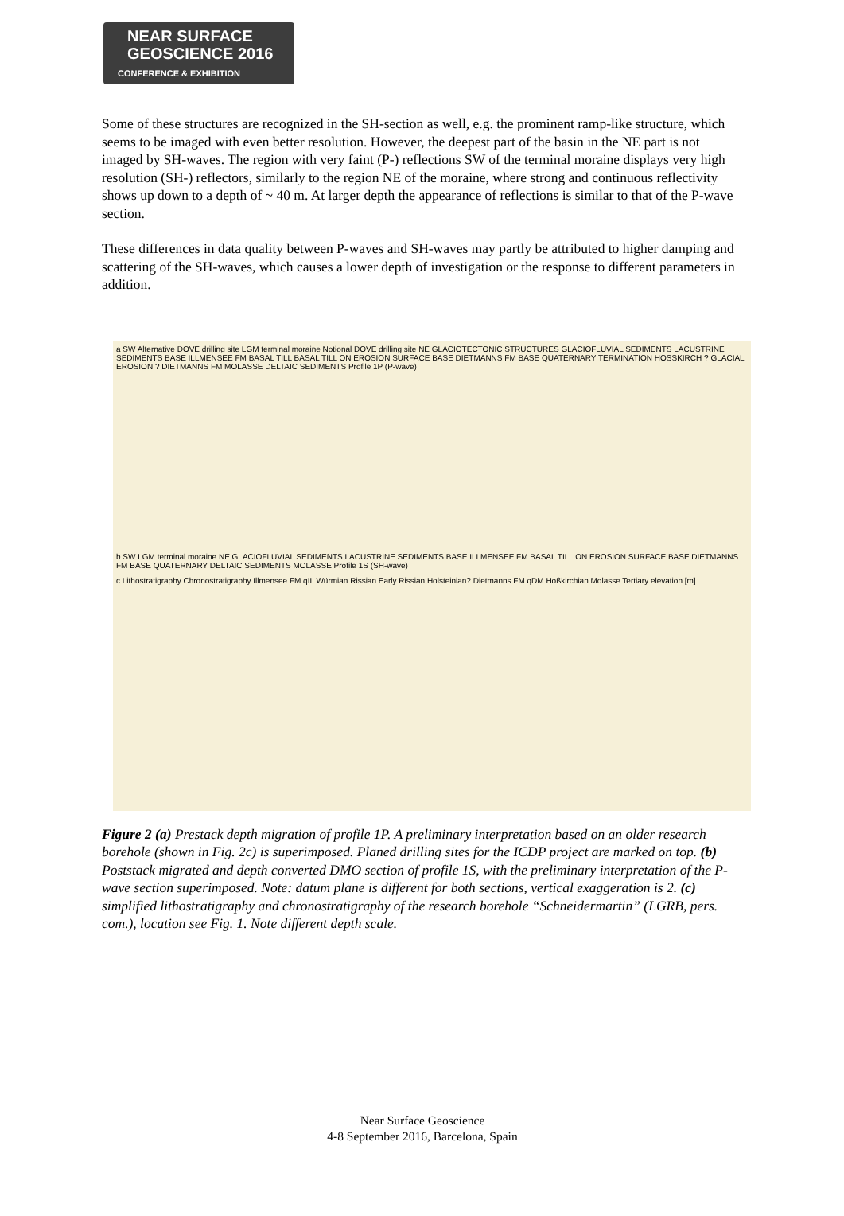NEAR SURFACE
GEOSCIENCE 2016
CONFERENCE & EXHIBITION
Some of these structures are recognized in the SH-section as well, e.g. the prominent ramp-like structure, which seems to be imaged with even better resolution. However, the deepest part of the basin in the NE part is not imaged by SH-waves. The region with very faint (P-) reflections SW of the terminal moraine displays very high resolution (SH-) reflectors, similarly to the region NE of the moraine, where strong and continuous reflectivity shows up down to a depth of ~ 40 m. At larger depth the appearance of reflections is similar to that of the P-wave section.
These differences in data quality between P-waves and SH-waves may partly be attributed to higher damping and scattering of the SH-waves, which causes a lower depth of investigation or the response to different parameters in addition.
a SW Alternative DOVE drilling site LGM terminal moraine Notional DOVE drilling site NE GLACIOTECTONIC STRUCTURES GLACIOFLUVIAL SEDIMENTS LACUSTRINE SEDIMENTS BASE ILLMENSEE FM BASAL TILL BASAL TILL ON EROSION SURFACE BASE DIETMANNS FM BASE QUATERNARY TERMINATION HOSSKIRCH ? GLACIAL EROSION ? DIETMANNS FM MOLASSE DELTAIC SEDIMENTS Profile 1P (P-wave)
b SW LGM terminal moraine NE GLACIOFLUVIAL SEDIMENTS LACUSTRINE SEDIMENTS BASE ILLMENSEE FM BASAL TILL ON EROSION SURFACE BASE DIETMANNS FM BASE QUATERNARY DELTAIC SEDIMENTS MOLASSE Profile 1S (SH-wave)
c Lithostratigraphy Chronostratigraphy Illmensee FM qIL Würmian Rissian Early Rissian Holsteinian? Dietmanns FM qDM Hoßkirchian Molasse Tertiary elevation [m]
Figure 2 (a) Prestack depth migration of profile 1P. A preliminary interpretation based on an older research borehole (shown in Fig. 2c) is superimposed. Planed drilling sites for the ICDP project are marked on top. (b) Poststack migrated and depth converted DMO section of profile 1S, with the preliminary interpretation of the P-wave section superimposed. Note: datum plane is different for both sections, vertical exaggeration is 2. (c) simplified lithostratigraphy and chronostratigraphy of the research borehole “Schneidermartin” (LGRB, pers. com.), location see Fig. 1. Note different depth scale.
Near Surface Geoscience
4-8 September 2016, Barcelona, Spain